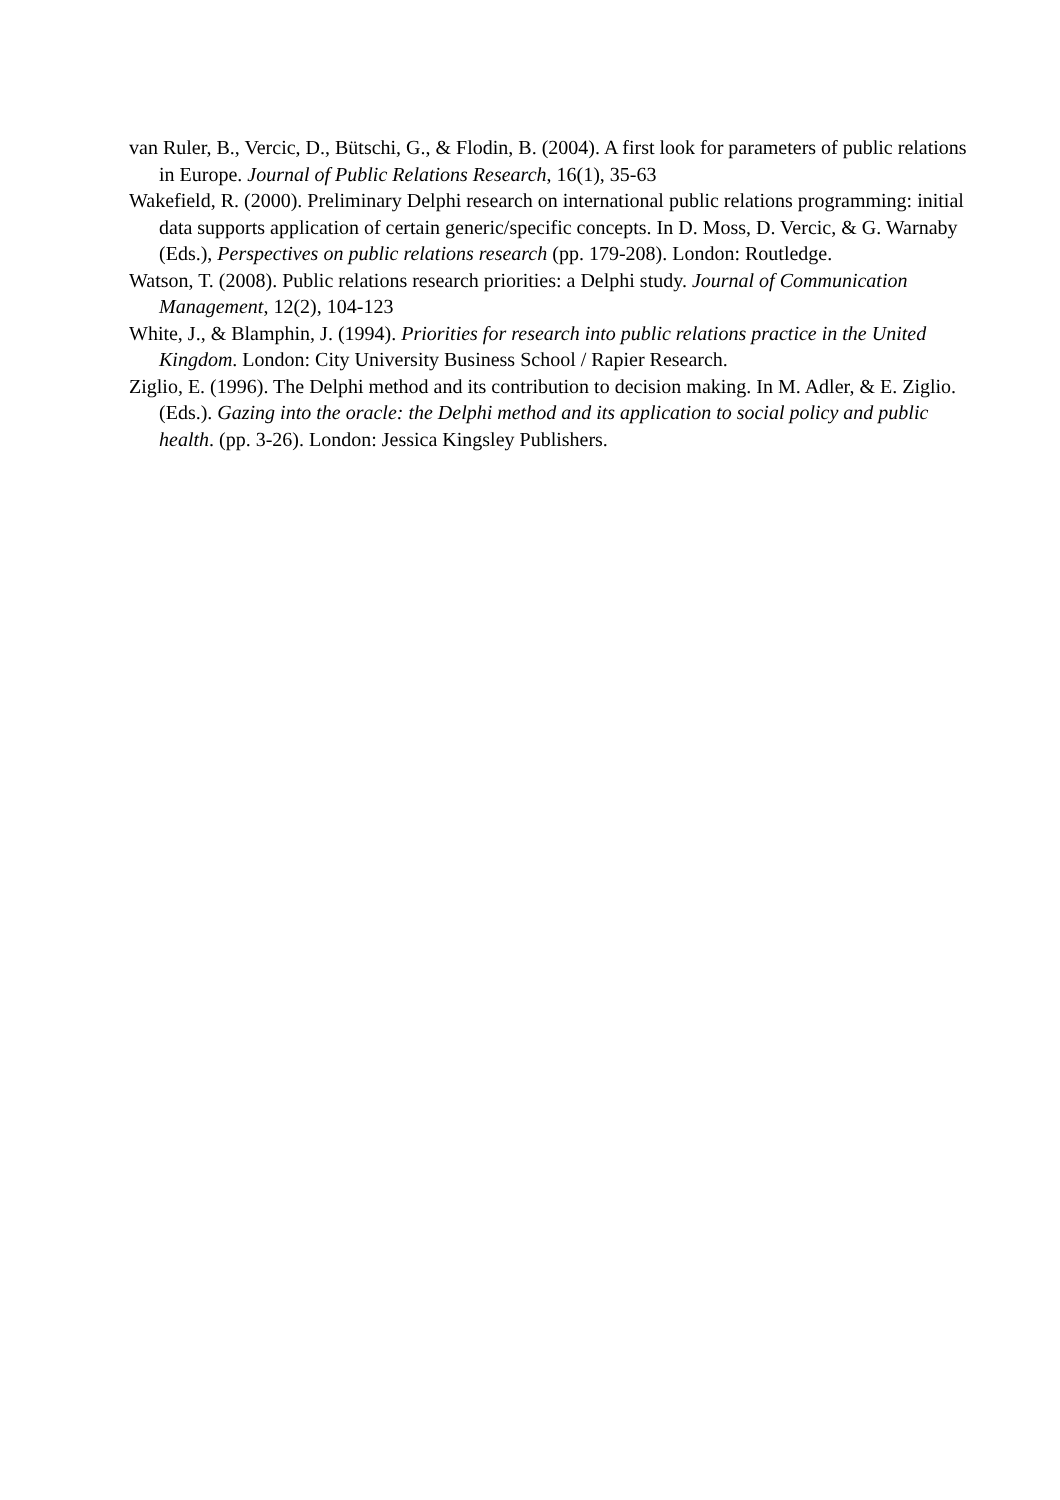van Ruler, B., Vercic, D., Bütschi, G., & Flodin, B. (2004). A first look for parameters of public relations in Europe. Journal of Public Relations Research, 16(1), 35-63
Wakefield, R. (2000). Preliminary Delphi research on international public relations programming: initial data supports application of certain generic/specific concepts. In D. Moss, D. Vercic, & G. Warnaby (Eds.), Perspectives on public relations research (pp. 179-208). London: Routledge.
Watson, T. (2008). Public relations research priorities: a Delphi study. Journal of Communication Management, 12(2), 104-123
White, J., & Blamphin, J. (1994). Priorities for research into public relations practice in the United Kingdom. London: City University Business School / Rapier Research.
Ziglio, E. (1996). The Delphi method and its contribution to decision making. In M. Adler, & E. Ziglio. (Eds.). Gazing into the oracle: the Delphi method and its application to social policy and public health. (pp. 3-26). London: Jessica Kingsley Publishers.